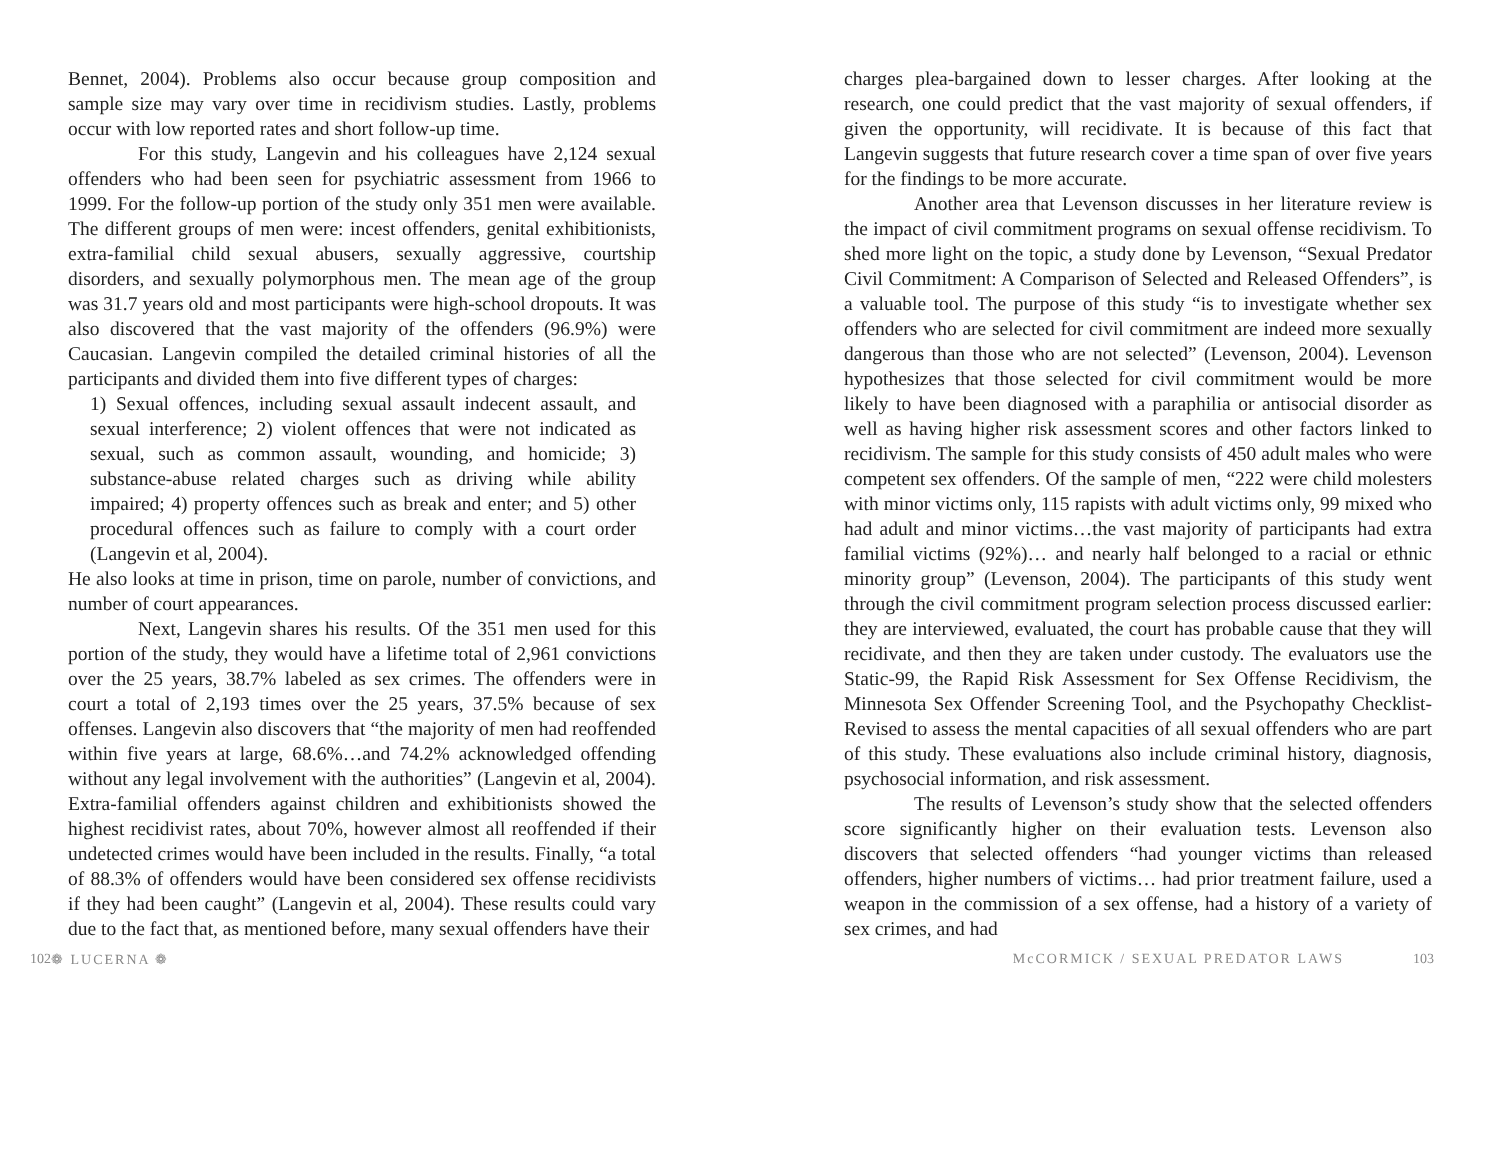Bennet, 2004). Problems also occur because group composition and sample size may vary over time in recidivism studies. Lastly, problems occur with low reported rates and short follow-up time.
For this study, Langevin and his colleagues have 2,124 sexual offenders who had been seen for psychiatric assessment from 1966 to 1999. For the follow-up portion of the study only 351 men were available. The different groups of men were: incest offenders, genital exhibitionists, extra-familial child sexual abusers, sexually aggressive, courtship disorders, and sexually polymorphous men. The mean age of the group was 31.7 years old and most participants were high-school dropouts. It was also discovered that the vast majority of the offenders (96.9%) were Caucasian. Langevin compiled the detailed criminal histories of all the participants and divided them into five different types of charges:
1) Sexual offences, including sexual assault indecent assault, and sexual interference; 2) violent offences that were not indicated as sexual, such as common assault, wounding, and homicide; 3) substance-abuse related charges such as driving while ability impaired; 4) property offences such as break and enter; and 5) other procedural offences such as failure to comply with a court order (Langevin et al, 2004).
He also looks at time in prison, time on parole, number of convictions, and number of court appearances.
Next, Langevin shares his results. Of the 351 men used for this portion of the study, they would have a lifetime total of 2,961 convictions over the 25 years, 38.7% labeled as sex crimes. The offenders were in court a total of 2,193 times over the 25 years, 37.5% because of sex offenses. Langevin also discovers that “the majority of men had reoffended within five years at large, 68.6%…and 74.2% acknowledged offending without any legal involvement with the authorities” (Langevin et al, 2004). Extra-familial offenders against children and exhibitionists showed the highest recidivist rates, about 70%, however almost all reoffended if their undetected crimes would have been included in the results. Finally, “a total of 88.3% of offenders would have been considered sex offense recidivists if they had been caught” (Langevin et al, 2004). These results could vary due to the fact that, as mentioned before, many sexual offenders have their
charges plea-bargained down to lesser charges. After looking at the research, one could predict that the vast majority of sexual offenders, if given the opportunity, will recidivate. It is because of this fact that Langevin suggests that future research cover a time span of over five years for the findings to be more accurate.
Another area that Levenson discusses in her literature review is the impact of civil commitment programs on sexual offense recidivism. To shed more light on the topic, a study done by Levenson, “Sexual Predator Civil Commitment: A Comparison of Selected and Released Offenders”, is a valuable tool. The purpose of this study “is to investigate whether sex offenders who are selected for civil commitment are indeed more sexually dangerous than those who are not selected” (Levenson, 2004). Levenson hypothesizes that those selected for civil commitment would be more likely to have been diagnosed with a paraphilia or antisocial disorder as well as having higher risk assessment scores and other factors linked to recidivism. The sample for this study consists of 450 adult males who were competent sex offenders. Of the sample of men, “222 were child molesters with minor victims only, 115 rapists with adult victims only, 99 mixed who had adult and minor victims…the vast majority of participants had extra familial victims (92%)… and nearly half belonged to a racial or ethnic minority group” (Levenson, 2004). The participants of this study went through the civil commitment program selection process discussed earlier: they are interviewed, evaluated, the court has probable cause that they will recidivate, and then they are taken under custody. The evaluators use the Static-99, the Rapid Risk Assessment for Sex Offense Recidivism, the Minnesota Sex Offender Screening Tool, and the Psychopathy Checklist-Revised to assess the mental capacities of all sexual offenders who are part of this study. These evaluations also include criminal history, diagnosis, psychosocial information, and risk assessment.
The results of Levenson’s study show that the selected offenders score significantly higher on their evaluation tests. Levenson also discovers that selected offenders “had younger victims than released offenders, higher numbers of victims… had prior treatment failure, used a weapon in the commission of a sex offense, had a history of a variety of sex crimes, and had
102 ❁ LUCERNA ❁ McCORMICK / SEXUAL PREDATOR LAWS 103